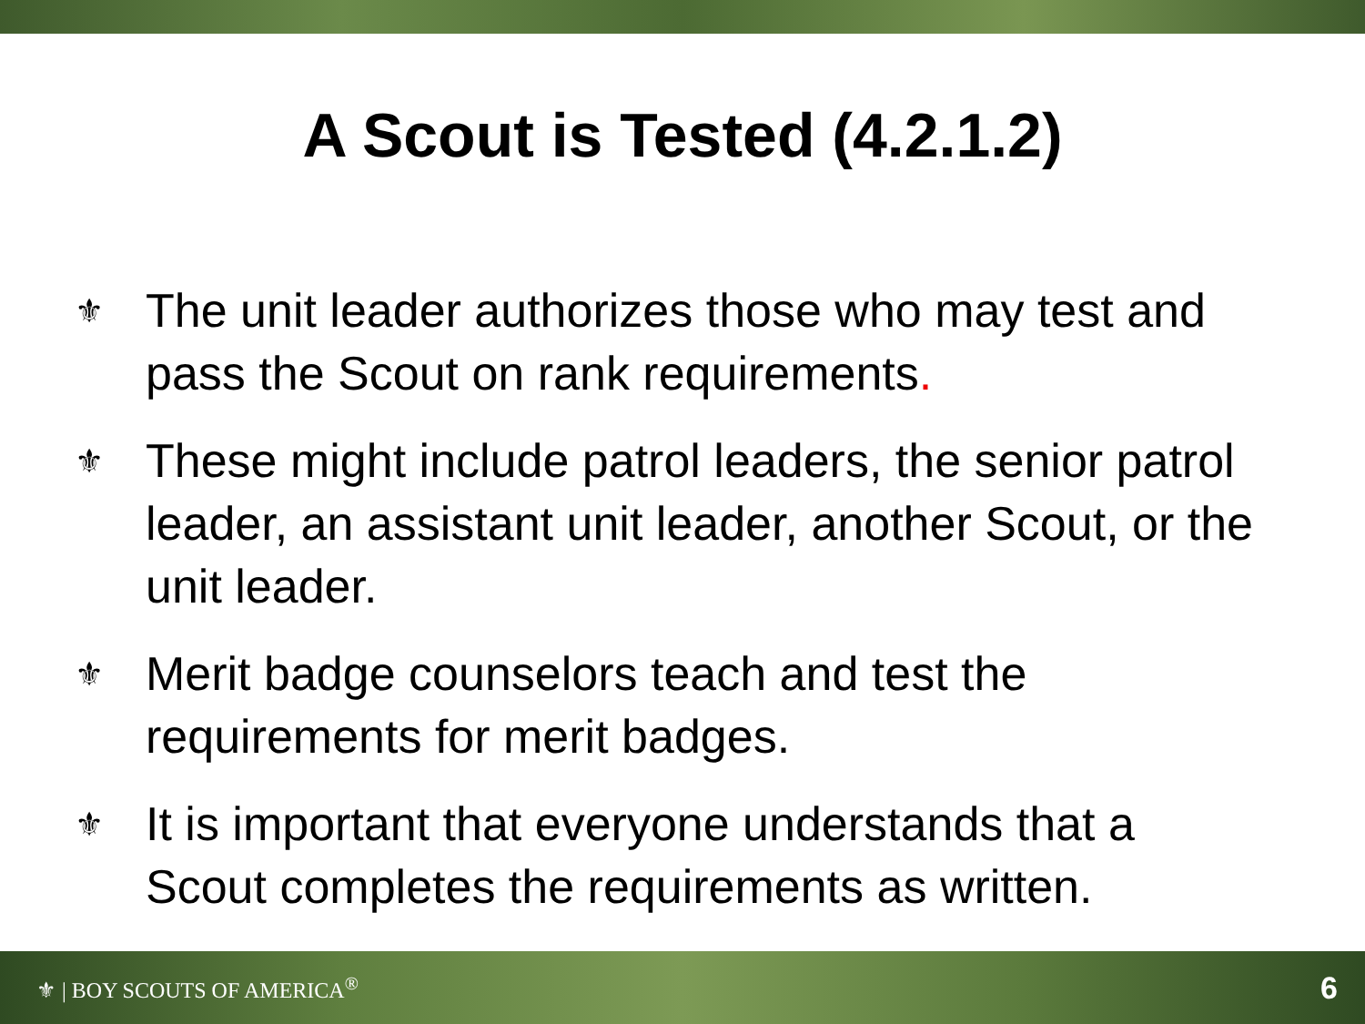A Scout is Tested (4.2.1.2)
⚜ The unit leader authorizes those who may test and pass the Scout on rank requirements.
⚜ These might include patrol leaders, the senior patrol leader, an assistant unit leader, another Scout, or the unit leader.
⚜ Merit badge counselors teach and test the requirements for merit badges.
⚜ It is important that everyone understands that a Scout completes the requirements as written.
⚜ | BOY SCOUTS OF AMERICA<sup>®</sup> 6